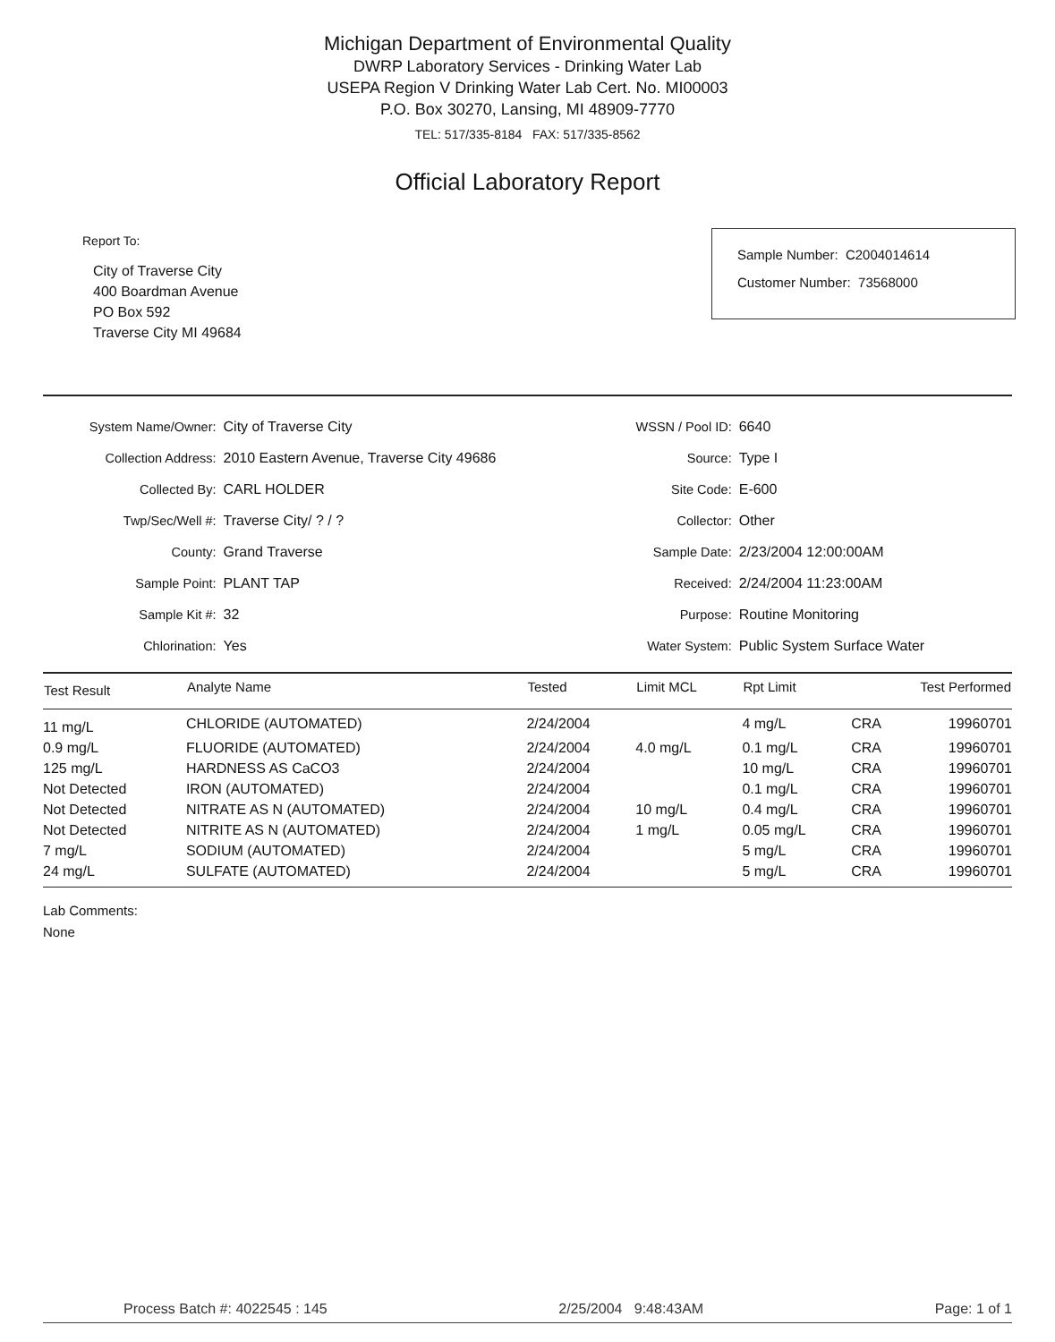Michigan Department of Environmental Quality
DWRP Laboratory Services - Drinking Water Lab
USEPA Region V Drinking Water Lab Cert. No. MI00003
P.O. Box 30270, Lansing, MI 48909-7770
TEL: 517/335-8184 FAX: 517/335-8562
Official Laboratory Report
Report To:
City of Traverse City
400 Boardman Avenue
PO Box 592
Traverse City MI 49684
Sample Number: C2004014614
Customer Number: 73568000
| System Name/Owner: | City of Traverse City |
| Collection Address: | 2010 Eastern Avenue, Traverse City 49686 |
| Collected By: | CARL HOLDER |
| Twp/Sec/Well #: | Traverse City/ ? / ? |
| County: | Grand Traverse |
| Sample Point: | PLANT TAP |
| Sample Kit #: | 32 |
| Chlorination: | Yes |
| WSSN / Pool ID: | 6640 |
| Source: | Type I |
| Site Code: | E-600 |
| Collector: | Other |
| Sample Date: | 2/23/2004 12:00:00AM |
| Received: | 2/24/2004 11:23:00AM |
| Purpose: | Routine Monitoring |
| Water System: | Public System Surface Water |
| Test Result | Analyte Name | Tested | Limit MCL | Rpt Limit | Test Performed | |
| --- | --- | --- | --- | --- | --- | --- |
| 11 mg/L | CHLORIDE (AUTOMATED) | 2/24/2004 | | 4 mg/L | CRA | 19960701 |
| 0.9 mg/L | FLUORIDE (AUTOMATED) | 2/24/2004 | 4.0 mg/L | 0.1 mg/L | CRA | 19960701 |
| 125 mg/L | HARDNESS AS CaCO3 | 2/24/2004 | | 10 mg/L | CRA | 19960701 |
| Not Detected | IRON (AUTOMATED) | 2/24/2004 | | 0.1 mg/L | CRA | 19960701 |
| Not Detected | NITRATE AS N (AUTOMATED) | 2/24/2004 | 10 mg/L | 0.4 mg/L | CRA | 19960701 |
| Not Detected | NITRITE AS N (AUTOMATED) | 2/24/2004 | 1 mg/L | 0.05 mg/L | CRA | 19960701 |
| 7 mg/L | SODIUM (AUTOMATED) | 2/24/2004 | | 5 mg/L | CRA | 19960701 |
| 24 mg/L | SULFATE (AUTOMATED) | 2/24/2004 | | 5 mg/L | CRA | 19960701 |
Lab Comments:
None
Process Batch #: 4022545 : 145 2/25/2004 9:48:43AM Page: 1 of 1